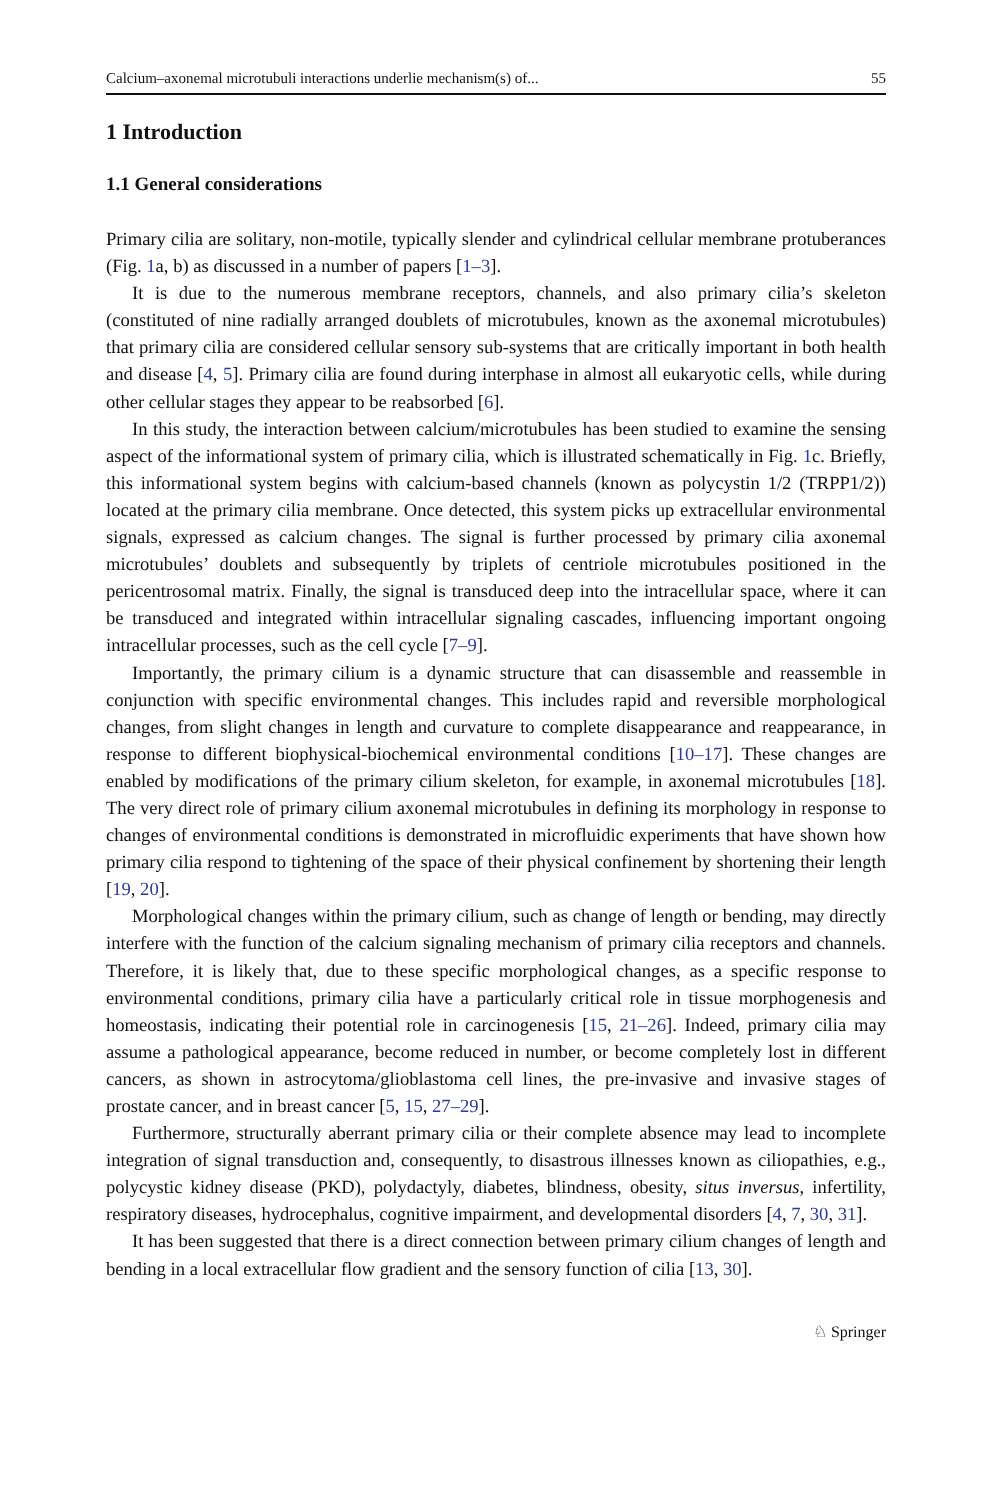Calcium–axonemal microtubuli interactions underlie mechanism(s) of... 55
1 Introduction
1.1 General considerations
Primary cilia are solitary, non-motile, typically slender and cylindrical cellular membrane protuberances (Fig. 1a, b) as discussed in a number of papers [1–3].
It is due to the numerous membrane receptors, channels, and also primary cilia’s skeleton (constituted of nine radially arranged doublets of microtubules, known as the axonemal microtubules) that primary cilia are considered cellular sensory sub-systems that are critically important in both health and disease [4, 5]. Primary cilia are found during interphase in almost all eukaryotic cells, while during other cellular stages they appear to be reabsorbed [6].
In this study, the interaction between calcium/microtubules has been studied to examine the sensing aspect of the informational system of primary cilia, which is illustrated schematically in Fig. 1c. Briefly, this informational system begins with calcium-based channels (known as polycystin 1/2 (TRPP1/2)) located at the primary cilia membrane. Once detected, this system picks up extracellular environmental signals, expressed as calcium changes. The signal is further processed by primary cilia axonemal microtubules’ doublets and subsequently by triplets of centriole microtubules positioned in the pericentrosomal matrix. Finally, the signal is transduced deep into the intracellular space, where it can be transduced and integrated within intracellular signaling cascades, influencing important ongoing intracellular processes, such as the cell cycle [7–9].
Importantly, the primary cilium is a dynamic structure that can disassemble and reassemble in conjunction with specific environmental changes. This includes rapid and reversible morphological changes, from slight changes in length and curvature to complete disappearance and reappearance, in response to different biophysical-biochemical environmental conditions [10–17]. These changes are enabled by modifications of the primary cilium skeleton, for example, in axonemal microtubules [18]. The very direct role of primary cilium axonemal microtubules in defining its morphology in response to changes of environmental conditions is demonstrated in microfluidic experiments that have shown how primary cilia respond to tightening of the space of their physical confinement by shortening their length [19, 20].
Morphological changes within the primary cilium, such as change of length or bending, may directly interfere with the function of the calcium signaling mechanism of primary cilia receptors and channels. Therefore, it is likely that, due to these specific morphological changes, as a specific response to environmental conditions, primary cilia have a particularly critical role in tissue morphogenesis and homeostasis, indicating their potential role in carcinogenesis [15, 21–26]. Indeed, primary cilia may assume a pathological appearance, become reduced in number, or become completely lost in different cancers, as shown in astrocytoma/glioblastoma cell lines, the pre-invasive and invasive stages of prostate cancer, and in breast cancer [5, 15, 27–29].
Furthermore, structurally aberrant primary cilia or their complete absence may lead to incomplete integration of signal transduction and, consequently, to disastrous illnesses known as ciliopathies, e.g., polycystic kidney disease (PKD), polydactyly, diabetes, blindness, obesity, situs inversus, infertility, respiratory diseases, hydrocephalus, cognitive impairment, and developmental disorders [4, 7, 30, 31].
It has been suggested that there is a direct connection between primary cilium changes of length and bending in a local extracellular flow gradient and the sensory function of cilia [13, 30].
♘ Springer